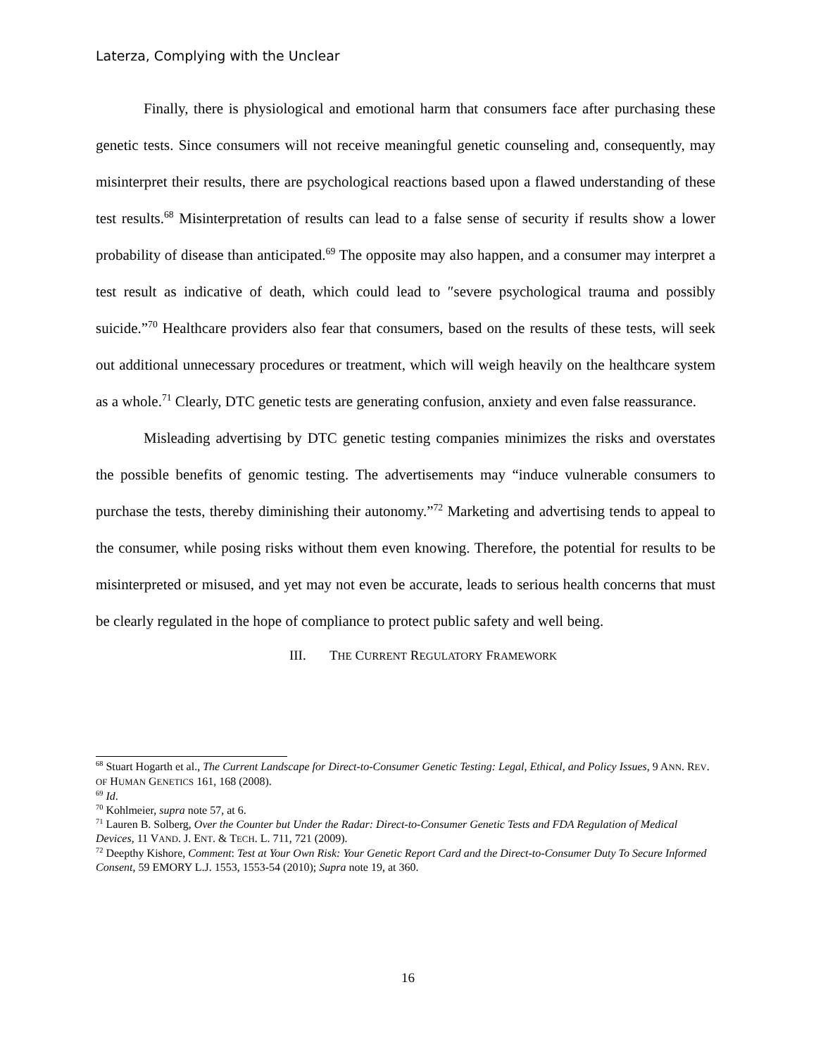Laterza, Complying with the Unclear
Finally, there is physiological and emotional harm that consumers face after purchasing these genetic tests. Since consumers will not receive meaningful genetic counseling and, consequently, may misinterpret their results, there are psychological reactions based upon a flawed understanding of these test results.<sup>68</sup> Misinterpretation of results can lead to a false sense of security if results show a lower probability of disease than anticipated.<sup>69</sup> The opposite may also happen, and a consumer may interpret a test result as indicative of death, which could lead to ″severe psychological trauma and possibly suicide.”<sup>70</sup> Healthcare providers also fear that consumers, based on the results of these tests, will seek out additional unnecessary procedures or treatment, which will weigh heavily on the healthcare system as a whole.<sup>71</sup> Clearly, DTC genetic tests are generating confusion, anxiety and even false reassurance.
Misleading advertising by DTC genetic testing companies minimizes the risks and overstates the possible benefits of genomic testing. The advertisements may “induce vulnerable consumers to purchase the tests, thereby diminishing their autonomy.”<sup>72</sup> Marketing and advertising tends to appeal to the consumer, while posing risks without them even knowing. Therefore, the potential for results to be misinterpreted or misused, and yet may not even be accurate, leads to serious health concerns that must be clearly regulated in the hope of compliance to protect public safety and well being.
III. THE CURRENT REGULATORY FRAMEWORK
<sup>68</sup> Stuart Hogarth et al., The Current Landscape for Direct-to-Consumer Genetic Testing: Legal, Ethical, and Policy Issues, 9 ANN. REV. OF HUMAN GENETICS 161, 168 (2008).
<sup>69</sup> Id.
<sup>70</sup> Kohlmeier, supra note 57, at 6.
<sup>71</sup> Lauren B. Solberg, Over the Counter but Under the Radar: Direct-to-Consumer Genetic Tests and FDA Regulation of Medical Devices, 11 VAND. J. ENT. & TECH. L. 711, 721 (2009).
<sup>72</sup> Deepthy Kishore, Comment: Test at Your Own Risk: Your Genetic Report Card and the Direct-to-Consumer Duty To Secure Informed Consent, 59 EMORY L.J. 1553, 1553-54 (2010); Supra note 19, at 360.
16